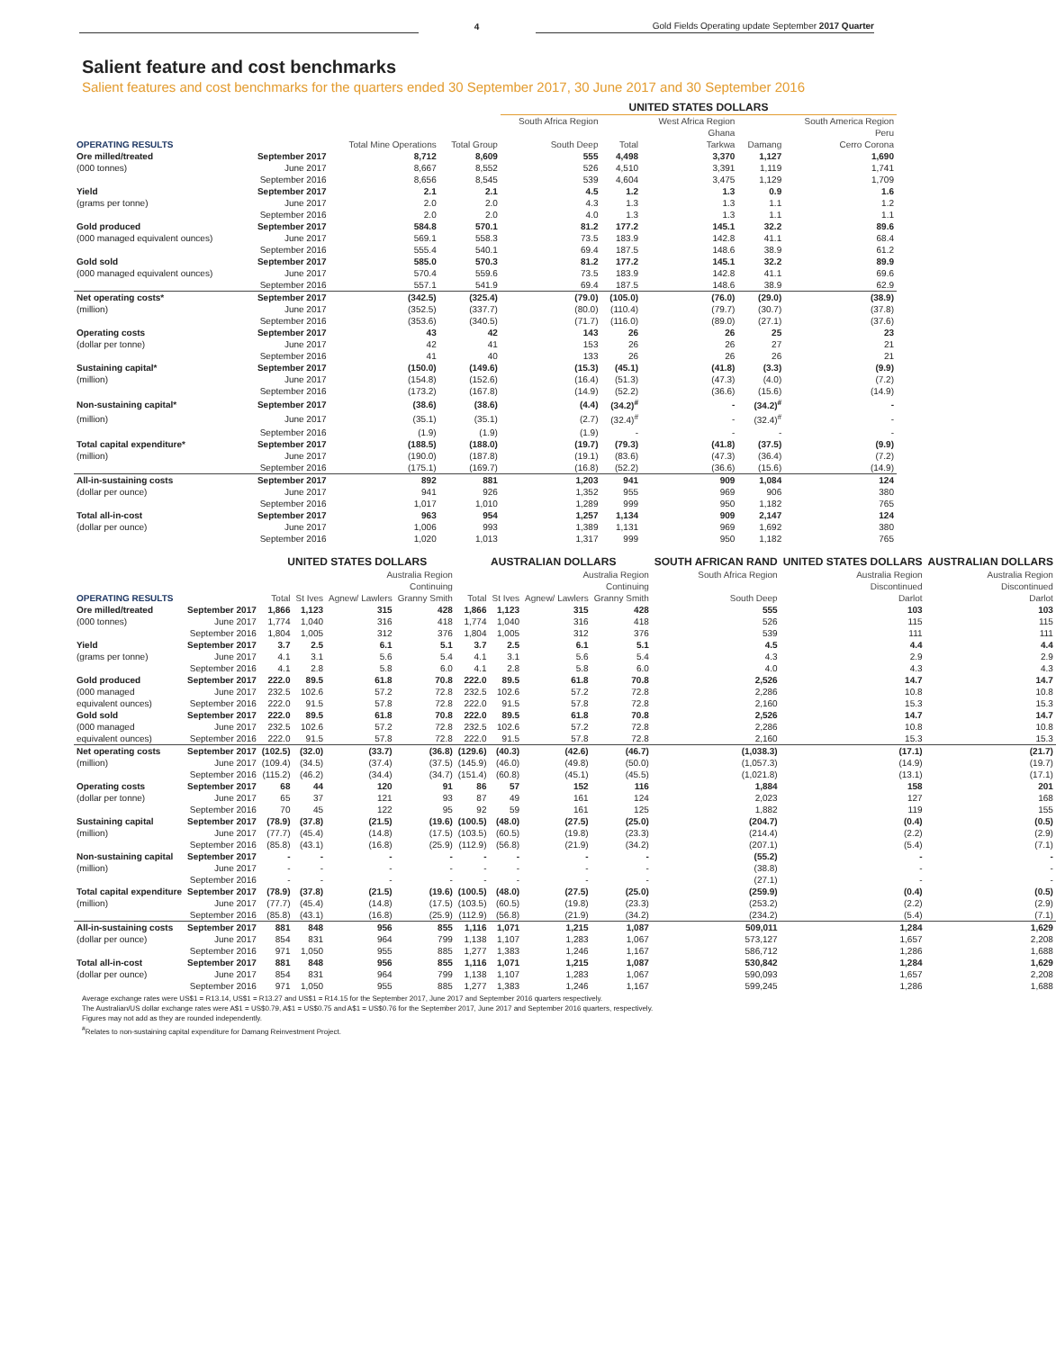4
Gold Fields Operating update September 2017 Quarter
Salient feature and cost benchmarks
Salient features and cost benchmarks for the quarters ended 30 September 2017, 30 June 2017 and 30 September 2016
| | | | | UNITED STATES DOLLARS | | | | |
| --- | --- | --- | --- | --- | --- | --- | --- | --- |
| | | | | South Africa Region | | West Africa Region | | South America Region |
| | | | | | | Ghana | | Peru |
| OPERATING RESULTS | | Total Mine Operations | Total Group | South Deep | Total | Tarkwa | Damang | Cerro Corona |
| Ore milled/treated | September 2017 | 8,712 | 8,609 | 555 | 4,498 | 3,370 | 1,127 | 1,690 |
| (000 tonnes) | June 2017 | 8,667 | 8,552 | 526 | 4,510 | 3,391 | 1,119 | 1,741 |
| | September 2016 | 8,656 | 8,545 | 539 | 4,604 | 3,475 | 1,129 | 1,709 |
| Yield | September 2017 | 2.1 | 2.1 | 4.5 | 1.2 | 1.3 | 0.9 | 1.6 |
| (grams per tonne) | June 2017 | 2.0 | 2.0 | 4.3 | 1.3 | 1.3 | 1.1 | 1.2 |
| | September 2016 | 2.0 | 2.0 | 4.0 | 1.3 | 1.3 | 1.1 | 1.1 |
| Gold produced | September 2017 | 584.8 | 570.1 | 81.2 | 177.2 | 145.1 | 32.2 | 89.6 |
| (000 managed equivalent ounces) | June 2017 | 569.1 | 558.3 | 73.5 | 183.9 | 142.8 | 41.1 | 68.4 |
| | September 2016 | 555.4 | 540.1 | 69.4 | 187.5 | 148.6 | 38.9 | 61.2 |
| Gold sold | September 2017 | 585.0 | 570.3 | 81.2 | 177.2 | 145.1 | 32.2 | 89.9 |
| (000 managed equivalent ounces) | June 2017 | 570.4 | 559.6 | 73.5 | 183.9 | 142.8 | 41.1 | 69.6 |
| | September 2016 | 557.1 | 541.9 | 69.4 | 187.5 | 148.6 | 38.9 | 62.9 |
| Net operating costs* | September 2017 | (342.5) | (325.4) | (79.0) | (105.0) | (76.0) | (29.0) | (38.9) |
| (million) | June 2017 | (352.5) | (337.7) | (80.0) | (110.4) | (79.7) | (30.7) | (37.8) |
| | September 2016 | (353.6) | (340.5) | (71.7) | (116.0) | (89.0) | (27.1) | (37.6) |
| Operating costs | September 2017 | 43 | 42 | 143 | 26 | 26 | 25 | 23 |
| (dollar per tonne) | June 2017 | 42 | 41 | 153 | 26 | 26 | 27 | 21 |
| | September 2016 | 41 | 40 | 133 | 26 | 26 | 26 | 21 |
| Sustaining capital* | September 2017 | (150.0) | (149.6) | (15.3) | (45.1) | (41.8) | (3.3) | (9.9) |
| (million) | June 2017 | (154.8) | (152.6) | (16.4) | (51.3) | (47.3) | (4.0) | (7.2) |
| | September 2016 | (173.2) | (167.8) | (14.9) | (52.2) | (36.6) | (15.6) | (14.9) |
| Non-sustaining capital* | September 2017 | (38.6) | (38.6) | (4.4) | (34.2)<sup>#</sup> | - | (34.2)<sup>#</sup> | - |
| (million) | June 2017 | (35.1) | (35.1) | (2.7) | (32.4)<sup>#</sup> | - | (32.4)<sup>#</sup> | - |
| | September 2016 | (1.9) | (1.9) | (1.9) | - | - | - | - |
| Total capital expenditure* | September 2017 | (188.5) | (188.0) | (19.7) | (79.3) | (41.8) | (37.5) | (9.9) |
| (million) | June 2017 | (190.0) | (187.8) | (19.1) | (83.6) | (47.3) | (36.4) | (7.2) |
| | September 2016 | (175.1) | (169.7) | (16.8) | (52.2) | (36.6) | (15.6) | (14.9) |
| All-in-sustaining costs | September 2017 | 892 | 881 | 1,203 | 941 | 909 | 1,084 | 124 |
| (dollar per ounce) | June 2017 | 941 | 926 | 1,352 | 955 | 969 | 906 | 380 |
| | September 2016 | 1,017 | 1,010 | 1,289 | 999 | 950 | 1,182 | 765 |
| Total all-in-cost | September 2017 | 963 | 954 | 1,257 | 1,134 | 909 | 2,147 | 124 |
| (dollar per ounce) | June 2017 | 1,006 | 993 | 1,389 | 1,131 | 969 | 1,692 | 380 |
| | September 2016 | 1,020 | 1,013 | 1,317 | 999 | 950 | 1,182 | 765 |
| | | UNITED STATES DOLLARS | | | | AUSTRALIAN DOLLARS | | | | SOUTH AFRICAN RAND | UNITED STATES DOLLARS | AUSTRALIAN DOLLARS |
| --- | --- | --- | --- | --- | --- | --- | --- | --- | --- | --- | --- | --- |
| | | Australia Region | | | | Australia Region | | | | South Africa Region | Australia Region | Australia Region |
| | | Continuing | | | | Continuing | | | | | Discontinued | Discontinued |
| OPERATING RESULTS | | Total | St Ives | Agnew/ Lawlers | Granny Smith | Total | St Ives | Agnew/ Lawlers | Granny Smith | South Deep | Darlot | Darlot |
| Ore milled/treated | September 2017 | 1,866 | 1,123 | 315 | 428 | 1,866 | 1,123 | 315 | 428 | 555 | 103 | 103 |
| (000 tonnes) | June 2017 | 1,774 | 1,040 | 316 | 418 | 1,774 | 1,040 | 316 | 418 | 526 | 115 | 115 |
| | September 2016 | 1,804 | 1,005 | 312 | 376 | 1,804 | 1,005 | 312 | 376 | 539 | 111 | 111 |
| Yield | September 2017 | 3.7 | 2.5 | 6.1 | 5.1 | 3.7 | 2.5 | 6.1 | 5.1 | 4.5 | 4.4 | 4.4 |
| (grams per tonne) | June 2017 | 4.1 | 3.1 | 5.6 | 5.4 | 4.1 | 3.1 | 5.6 | 5.4 | 4.3 | 2.9 | 2.9 |
| | September 2016 | 4.1 | 2.8 | 5.8 | 6.0 | 4.1 | 2.8 | 5.8 | 6.0 | 4.0 | 4.3 | 4.3 |
| Gold produced | September 2017 | 222.0 | 89.5 | 61.8 | 70.8 | 222.0 | 89.5 | 61.8 | 70.8 | 2,526 | 14.7 | 14.7 |
| (000 managed | June 2017 | 232.5 | 102.6 | 57.2 | 72.8 | 232.5 | 102.6 | 57.2 | 72.8 | 2,286 | 10.8 | 10.8 |
| equivalent ounces) | September 2016 | 222.0 | 91.5 | 57.8 | 72.8 | 222.0 | 91.5 | 57.8 | 72.8 | 2,160 | 15.3 | 15.3 |
| Gold sold | September 2017 | 222.0 | 89.5 | 61.8 | 70.8 | 222.0 | 89.5 | 61.8 | 70.8 | 2,526 | 14.7 | 14.7 |
| (000 managed | June 2017 | 232.5 | 102.6 | 57.2 | 72.8 | 232.5 | 102.6 | 57.2 | 72.8 | 2,286 | 10.8 | 10.8 |
| equivalent ounces) | September 2016 | 222.0 | 91.5 | 57.8 | 72.8 | 222.0 | 91.5 | 57.8 | 72.8 | 2,160 | 15.3 | 15.3 |
| Net operating costs | September 2017 | (102.5) | (32.0) | (33.7) | (36.8) | (129.6) | (40.3) | (42.6) | (46.7) | (1,038.3) | (17.1) | (21.7) |
| (million) | June 2017 | (109.4) | (34.5) | (37.4) | (37.5) | (145.9) | (46.0) | (49.8) | (50.0) | (1,057.3) | (14.9) | (19.7) |
| | September 2016 | (115.2) | (46.2) | (34.4) | (34.7) | (151.4) | (60.8) | (45.1) | (45.5) | (1,021.8) | (13.1) | (17.1) |
| Operating costs | September 2017 | 68 | 44 | 120 | 91 | 86 | 57 | 152 | 116 | 1,884 | 158 | 201 |
| (dollar per tonne) | June 2017 | 65 | 37 | 121 | 93 | 87 | 49 | 161 | 124 | 2,023 | 127 | 168 |
| | September 2016 | 70 | 45 | 122 | 95 | 92 | 59 | 161 | 125 | 1,882 | 119 | 155 |
| Sustaining capital | September 2017 | (78.9) | (37.8) | (21.5) | (19.6) | (100.5) | (48.0) | (27.5) | (25.0) | (204.7) | (0.4) | (0.5) |
| (million) | June 2017 | (77.7) | (45.4) | (14.8) | (17.5) | (103.5) | (60.5) | (19.8) | (23.3) | (214.4) | (2.2) | (2.9) |
| | September 2016 | (85.8) | (43.1) | (16.8) | (25.9) | (112.9) | (56.8) | (21.9) | (34.2) | (207.1) | (5.4) | (7.1) |
| Non-sustaining capital | September 2017 | - | - | - | - | - | - | - | - | (55.2) | - | - |
| (million) | June 2017 | - | - | - | - | - | - | - | - | (38.8) | - | - |
| | September 2016 | - | - | - | - | - | - | - | - | (27.1) | - | - |
| Total capital expenditure | September 2017 | (78.9) | (37.8) | (21.5) | (19.6) | (100.5) | (48.0) | (27.5) | (25.0) | (259.9) | (0.4) | (0.5) |
| (million) | June 2017 | (77.7) | (45.4) | (14.8) | (17.5) | (103.5) | (60.5) | (19.8) | (23.3) | (253.2) | (2.2) | (2.9) |
| | September 2016 | (85.8) | (43.1) | (16.8) | (25.9) | (112.9) | (56.8) | (21.9) | (34.2) | (234.2) | (5.4) | (7.1) |
| All-in-sustaining costs | September 2017 | 881 | 848 | 956 | 855 | 1,116 | 1,071 | 1,215 | 1,087 | 509,011 | 1,284 | 1,629 |
| (dollar per ounce) | June 2017 | 854 | 831 | 964 | 799 | 1,138 | 1,107 | 1,283 | 1,067 | 573,127 | 1,657 | 2,208 |
| | September 2016 | 971 | 1,050 | 955 | 885 | 1,277 | 1,383 | 1,246 | 1,167 | 586,712 | 1,286 | 1,688 |
| Total all-in-cost | September 2017 | 881 | 848 | 956 | 855 | 1,116 | 1,071 | 1,215 | 1,087 | 530,842 | 1,284 | 1,629 |
| (dollar per ounce) | June 2017 | 854 | 831 | 964 | 799 | 1,138 | 1,107 | 1,283 | 1,067 | 590,093 | 1,657 | 2,208 |
| | September 2016 | 971 | 1,050 | 955 | 885 | 1,277 | 1,383 | 1,246 | 1,167 | 599,245 | 1,286 | 1,688 |
Average exchange rates were US$1 = R13.14, US$1 = R13.27 and US$1 = R14.15 for the September 2017, June 2017 and September 2016 quarters respectively.
The Australian/US dollar exchange rates were A$1 = US$0.79, A$1 = US$0.75 and A$1 = US$0.76 for the September 2017, June 2017 and September 2016 quarters, respectively.
Figures may not add as they are rounded independently.
<sup>#</sup> Relates to non-sustaining capital expenditure for Damang Reinvestment Project.